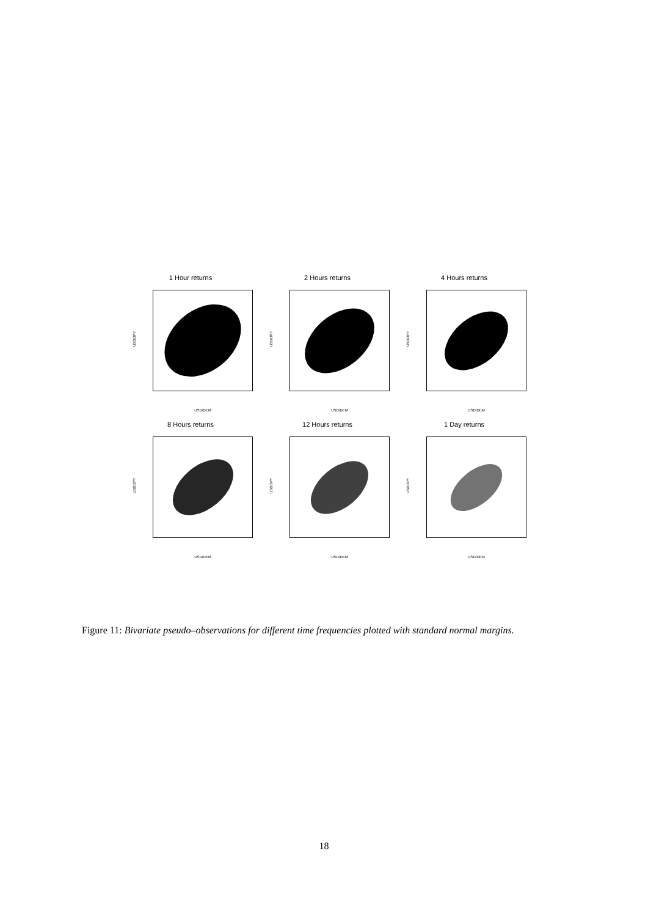1 Hour returns
USD/JPY
USD/DEM
2 Hours returns
USD/JPY
USD/DEM
4 Hours returns
USD/JPY
USD/DEM
8 Hours returns
USD/JPY
USD/DEM
12 Hours returns
USD/JPY
USD/DEM
1 Day returns
USD/JPY
USD/DEM
Figure 11: Bivariate pseudo–observations for different time frequencies plotted with standard normal margins.
18